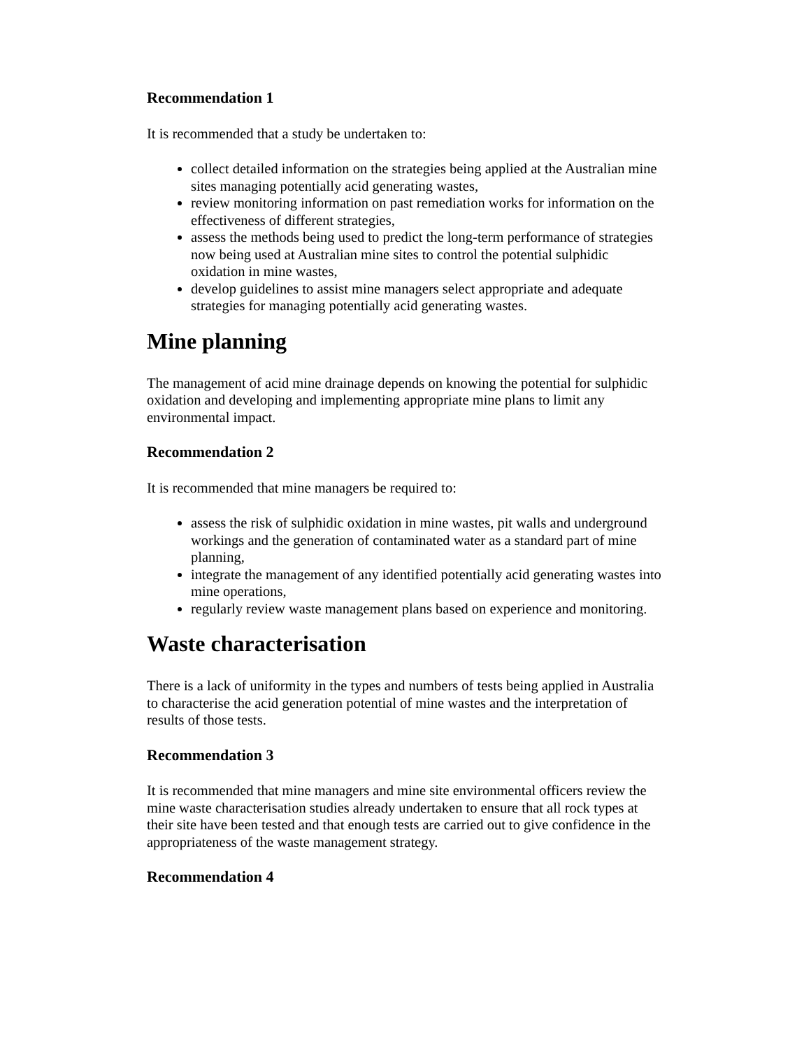Recommendation 1
It is recommended that a study be undertaken to:
collect detailed information on the strategies being applied at the Australian mine sites managing potentially acid generating wastes,
review monitoring information on past remediation works for information on the effectiveness of different strategies,
assess the methods being used to predict the long-term performance of strategies now being used at Australian mine sites to control the potential sulphidic oxidation in mine wastes,
develop guidelines to assist mine managers select appropriate and adequate strategies for managing potentially acid generating wastes.
Mine planning
The management of acid mine drainage depends on knowing the potential for sulphidic oxidation and developing and implementing appropriate mine plans to limit any environmental impact.
Recommendation 2
It is recommended that mine managers be required to:
assess the risk of sulphidic oxidation in mine wastes, pit walls and underground workings and the generation of contaminated water as a standard part of mine planning,
integrate the management of any identified potentially acid generating wastes into mine operations,
regularly review waste management plans based on experience and monitoring.
Waste characterisation
There is a lack of uniformity in the types and numbers of tests being applied in Australia to characterise the acid generation potential of mine wastes and the interpretation of results of those tests.
Recommendation 3
It is recommended that mine managers and mine site environmental officers review the mine waste characterisation studies already undertaken to ensure that all rock types at their site have been tested and that enough tests are carried out to give confidence in the appropriateness of the waste management strategy.
Recommendation 4